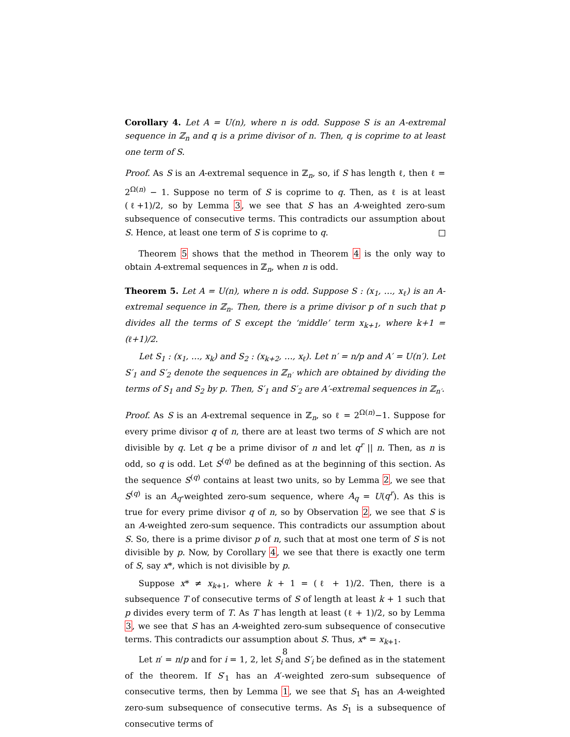Corollary 4. Let A = U(n), where n is odd. Suppose S is an A-extremal sequence in ℤ<sub>n</sub> and q is a prime divisor of n. Then, q is coprime to at least one term of S.
Proof. As S is an A-extremal sequence in ℤ<sub>n</sub>, so, if S has length ℓ, then ℓ = 2<sup>Ω(n)</sup> − 1. Suppose no term of S is coprime to q. Then, as ℓ is at least (ℓ+1)/2, so by Lemma 3, we see that S has an A-weighted zero-sum subsequence of consecutive terms. This contradicts our assumption about S. Hence, at least one term of S is coprime to q.
Theorem 5 shows that the method in Theorem 4 is the only way to obtain A-extremal sequences in ℤ<sub>n</sub>, when n is odd.
Theorem 5. Let A = U(n), where n is odd. Suppose S : (x<sub>1</sub>, …, x<sub>ℓ</sub>) is an A-extremal sequence in ℤ<sub>n</sub>. Then, there is a prime divisor p of n such that p divides all the terms of S except the ‘middle’ term x<sub>k+1</sub>, where k+1 = (ℓ+1)/2.
Let S<sub>1</sub> : (x<sub>1</sub>, …, x<sub>k</sub>) and S<sub>2</sub> : (x<sub>k+2</sub>, …, x<sub>ℓ</sub>). Let n′ = n/p and A′ = U(n′). Let S′<sub>1</sub> and S′<sub>2</sub> denote the sequences in ℤ<sub>n′</sub> which are obtained by dividing the terms of S<sub>1</sub> and S<sub>2</sub> by p. Then, S′<sub>1</sub> and S′<sub>2</sub> are A′-extremal sequences in ℤ<sub>n′</sub>.
Proof. As S is an A-extremal sequence in ℤ<sub>n</sub>, so ℓ = 2<sup>Ω(n)</sup>−1. Suppose for every prime divisor q of n, there are at least two terms of S which are not divisible by q. Let q be a prime divisor of n and let q<sup>r</sup> || n. Then, as n is odd, so q is odd. Let S<sup>(q)</sup> be defined as at the beginning of this section. As the sequence S<sup>(q)</sup> contains at least two units, so by Lemma 2, we see that S<sup>(q)</sup> is an A<sub>q</sub>-weighted zero-sum sequence, where A<sub>q</sub> = U(q<sup>r</sup>). As this is true for every prime divisor q of n, so by Observation 2, we see that S is an A-weighted zero-sum sequence. This contradicts our assumption about S. So, there is a prime divisor p of n, such that at most one term of S is not divisible by p. Now, by Corollary 4, we see that there is exactly one term of S, say x*, which is not divisible by p.
Suppose x* ≠ x<sub>k+1</sub>, where k + 1 = (ℓ + 1)/2. Then, there is a subsequence T of consecutive terms of S of length at least k + 1 such that p divides every term of T. As T has length at least (ℓ + 1)/2, so by Lemma 3, we see that S has an A-weighted zero-sum subsequence of consecutive terms. This contradicts our assumption about S. Thus, x* = x<sub>k+1</sub>.
Let n′ = n/p and for i = 1, 2, let S<sub>i</sub> and S′<sub>i</sub> be defined as in the statement of the theorem. If S′<sub>1</sub> has an A′-weighted zero-sum subsequence of consecutive terms, then by Lemma 1, we see that S<sub>1</sub> has an A-weighted zero-sum subsequence of consecutive terms. As S<sub>1</sub> is a subsequence of consecutive terms of
8